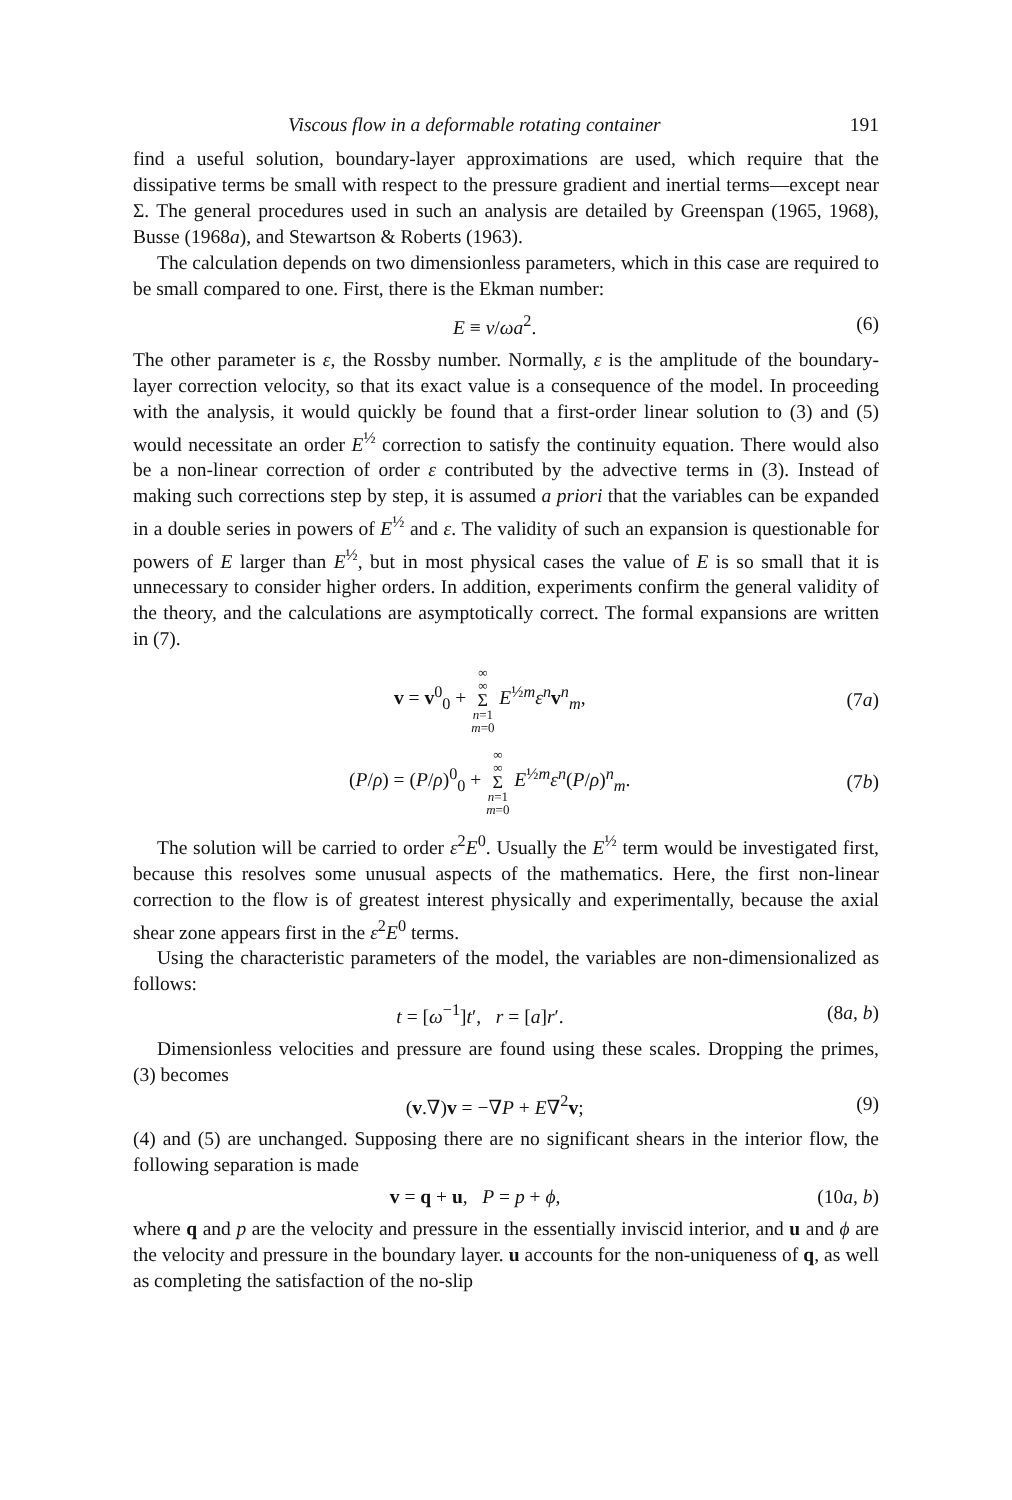Viscous flow in a deformable rotating container 191
find a useful solution, boundary-layer approximations are used, which require that the dissipative terms be small with respect to the pressure gradient and inertial terms—except near Σ. The general procedures used in such an analysis are detailed by Greenspan (1965, 1968), Busse (1968a), and Stewartson & Roberts (1963).
The calculation depends on two dimensionless parameters, which in this case are required to be small compared to one. First, there is the Ekman number:
E ≡ ν/ωa<sup>2</sup>. (6)
The other parameter is ε, the Rossby number. Normally, ε is the amplitude of the boundary-layer correction velocity, so that its exact value is a consequence of the model. In proceeding with the analysis, it would quickly be found that a first-order linear solution to (3) and (5) would necessitate an order E<sup>½</sup> correction to satisfy the continuity equation. There would also be a non-linear correction of order ε contributed by the advective terms in (3). Instead of making such corrections step by step, it is assumed a priori that the variables can be expanded in a double series in powers of E<sup>½</sup> and ε. The validity of such an expansion is questionable for powers of E larger than E<sup>½</sup>, but in most physical cases the value of E is so small that it is unnecessary to consider higher orders. In addition, experiments confirm the general validity of the theory, and the calculations are asymptotically correct. The formal expansions are written in (7).
v = v<sup>0</sup><sub>0</sub> + ∞
∞ Σ n=1
m=0 E<sup>½m</sup>ε<sup>n</sup>v<sup>n</sup><sub>m</sub>, (7a)
(P/ρ) = (P/ρ)<sup>0</sup><sub>0</sub> + ∞
∞ Σ n=1
m=0 E<sup>½m</sup>ε<sup>n</sup>(P/ρ)<sup>n</sup><sub>m</sub>. (7b)
The solution will be carried to order ε<sup>2</sup>E<sup>0</sup>. Usually the E<sup>½</sup> term would be investigated first, because this resolves some unusual aspects of the mathematics. Here, the first non-linear correction to the flow is of greatest interest physically and experimentally, because the axial shear zone appears first in the ε<sup>2</sup>E<sup>0</sup> terms.
Using the characteristic parameters of the model, the variables are non-dimensionalized as follows:
t = [ω<sup>−1</sup>]t′, r = [a]r′. (8a, b)
Dimensionless velocities and pressure are found using these scales. Dropping the primes, (3) becomes
(v.∇)v = −∇P + E∇<sup>2</sup>v; (9)
(4) and (5) are unchanged. Supposing there are no significant shears in the interior flow, the following separation is made
v = q + u, P = p + ϕ, (10a, b)
where q and p are the velocity and pressure in the essentially inviscid interior, and u and ϕ are the velocity and pressure in the boundary layer. u accounts for the non-uniqueness of q, as well as completing the satisfaction of the no-slip